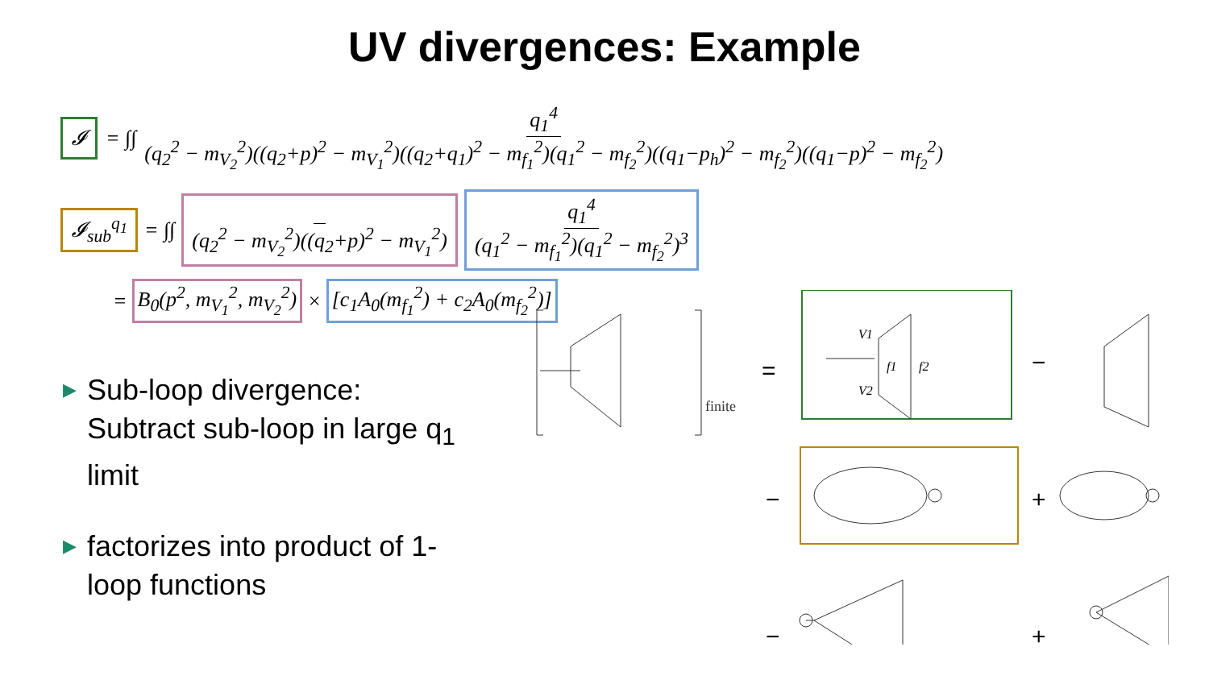UV divergences: Example
𝓘 = ∫∫ q<sub>1</sub><sup>4</sup> (q<sub>2</sub><sup>2</sup> − m<sub>V<sub>2</sub></sub><sup>2</sup>)((q<sub>2</sub>+p)<sup>2</sup> − m<sub>V<sub>1</sub></sub><sup>2</sup>)((q<sub>2</sub>+q<sub>1</sub>)<sup>2</sup> − m<sub>f<sub>1</sub></sub><sup>2</sup>)(q<sub>1</sub><sup>2</sup> − m<sub>f<sub>2</sub></sub><sup>2</sup>)((q<sub>1</sub>−p<sub>h</sub>)<sup>2</sup> − m<sub>f<sub>2</sub></sub><sup>2</sup>)((q<sub>1</sub>−p)<sup>2</sup> − m<sub>f<sub>2</sub></sub><sup>2</sup>)
𝓘<sub>sub</sub><sup>q<sub>1</sub></sup> = ∫∫ (q<sub>2</sub><sup>2</sup> − m<sub>V<sub>2</sub></sub><sup>2</sup>)((q<sub>2</sub>+p)<sup>2</sup> − m<sub>V<sub>1</sub></sub><sup>2</sup>) q<sub>1</sub><sup>4</sup> (q<sub>1</sub><sup>2</sup> − m<sub>f<sub>1</sub></sub><sup>2</sup>)(q<sub>1</sub><sup>2</sup> − m<sub>f<sub>2</sub></sub><sup>2</sup>)<sup>3</sup>
= B<sub>0</sub>(p<sup>2</sup>, m<sub>V<sub>1</sub></sub><sup>2</sup>, m<sub>V<sub>2</sub></sub><sup>2</sup>) × [c<sub>1</sub>A<sub>0</sub>(m<sub>f<sub>1</sub></sub><sup>2</sup>) + c<sub>2</sub>A<sub>0</sub>(m<sub>f<sub>2</sub></sub><sup>2</sup>)]
▶ Sub-loop divergence: Subtract sub-loop in large q<sub>1</sub> limit
▶ factorizes into product of 1-loop functions
finite
=
V1
V2
f1
f2
−
−
+
−
+